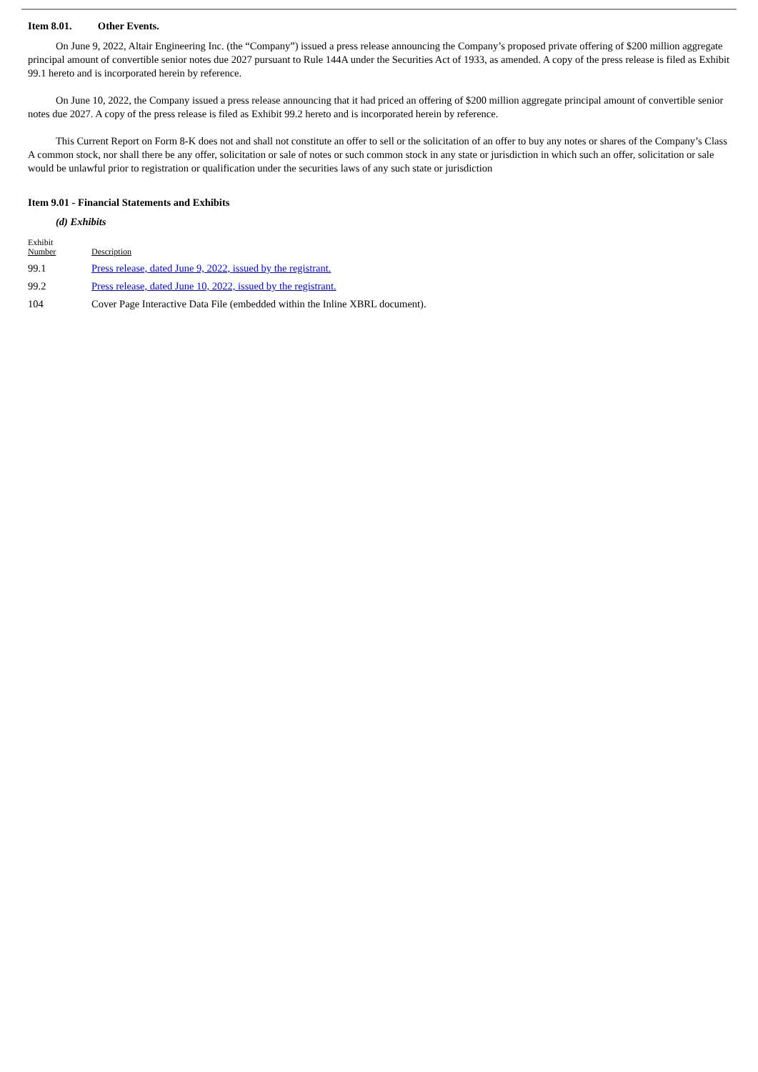Item 8.01. Other Events.
On June 9, 2022, Altair Engineering Inc. (the “Company”) issued a press release announcing the Company’s proposed private offering of $200 million aggregate principal amount of convertible senior notes due 2027 pursuant to Rule 144A under the Securities Act of 1933, as amended. A copy of the press release is filed as Exhibit 99.1 hereto and is incorporated herein by reference.
On June 10, 2022, the Company issued a press release announcing that it had priced an offering of $200 million aggregate principal amount of convertible senior notes due 2027. A copy of the press release is filed as Exhibit 99.2 hereto and is incorporated herein by reference.
This Current Report on Form 8-K does not and shall not constitute an offer to sell or the solicitation of an offer to buy any notes or shares of the Company’s Class A common stock, nor shall there be any offer, solicitation or sale of notes or such common stock in any state or jurisdiction in which such an offer, solicitation or sale would be unlawful prior to registration or qualification under the securities laws of any such state or jurisdiction
Item 9.01 - Financial Statements and Exhibits
(d) Exhibits
| Exhibit Number | Description |
| 99.1 | Press release, dated June 9, 2022, issued by the registrant. |
| 99.2 | Press release, dated June 10, 2022, issued by the registrant. |
| 104 | Cover Page Interactive Data File (embedded within the Inline XBRL document). |